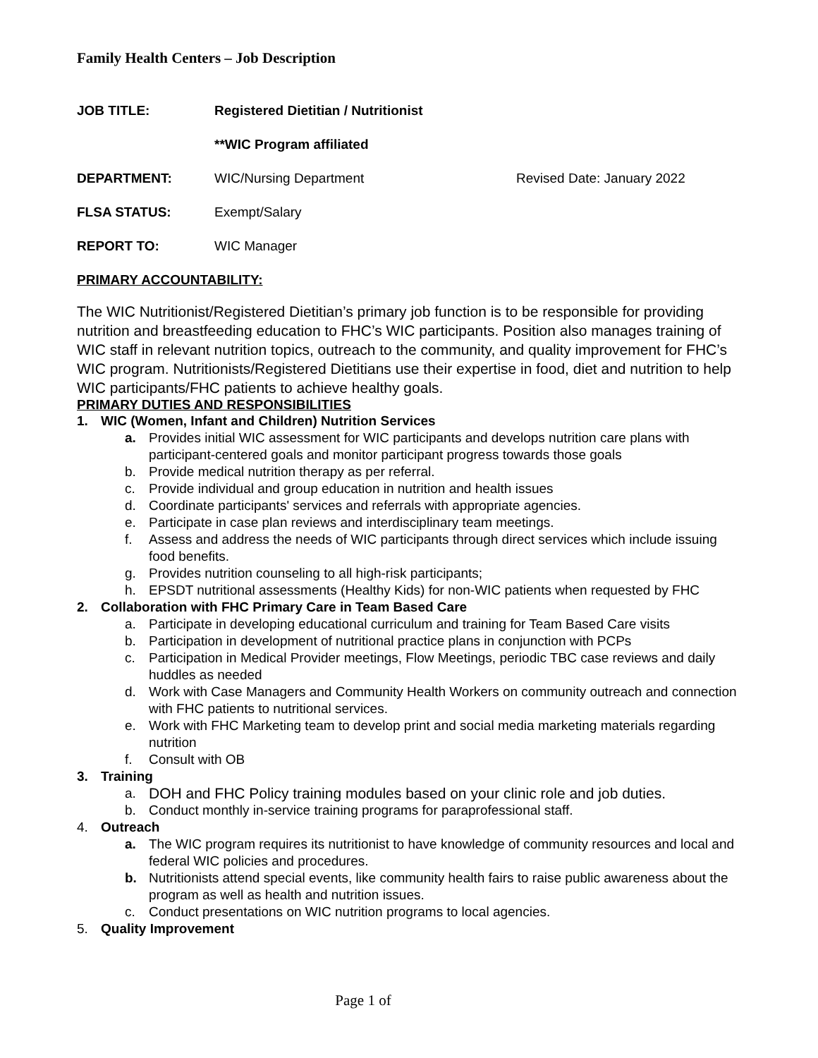Family Health Centers – Job Description
JOB TITLE: Registered Dietitian / Nutritionist
**WIC Program affiliated
DEPARTMENT: WIC/Nursing Department Revised Date: January 2022
FLSA STATUS: Exempt/Salary
REPORT TO: WIC Manager
PRIMARY ACCOUNTABILITY:
The WIC Nutritionist/Registered Dietitian’s primary job function is to be responsible for providing nutrition and breastfeeding education to FHC’s WIC participants. Position also manages training of WIC staff in relevant nutrition topics, outreach to the community, and quality improvement for FHC’s WIC program. Nutritionists/Registered Dietitians use their expertise in food, diet and nutrition to help WIC participants/FHC patients to achieve healthy goals.
PRIMARY DUTIES AND RESPONSIBILITIES
1. WIC (Women, Infant and Children) Nutrition Services
a. Provides initial WIC assessment for WIC participants and develops nutrition care plans with participant-centered goals and monitor participant progress towards those goals
b. Provide medical nutrition therapy as per referral.
c. Provide individual and group education in nutrition and health issues
d. Coordinate participants' services and referrals with appropriate agencies.
e. Participate in case plan reviews and interdisciplinary team meetings.
f. Assess and address the needs of WIC participants through direct services which include issuing food benefits.
g. Provides nutrition counseling to all high-risk participants;
h. EPSDT nutritional assessments (Healthy Kids) for non-WIC patients when requested by FHC
2. Collaboration with FHC Primary Care in Team Based Care
a. Participate in developing educational curriculum and training for Team Based Care visits
b. Participation in development of nutritional practice plans in conjunction with PCPs
c. Participation in Medical Provider meetings, Flow Meetings, periodic TBC case reviews and daily huddles as needed
d. Work with Case Managers and Community Health Workers on community outreach and connection with FHC patients to nutritional services.
e. Work with FHC Marketing team to develop print and social media marketing materials regarding nutrition
f. Consult with OB
3. Training
a. DOH and FHC Policy training modules based on your clinic role and job duties.
b. Conduct monthly in-service training programs for paraprofessional staff.
4. Outreach
a. The WIC program requires its nutritionist to have knowledge of community resources and local and federal WIC policies and procedures.
b. Nutritionists attend special events, like community health fairs to raise public awareness about the program as well as health and nutrition issues.
c. Conduct presentations on WIC nutrition programs to local agencies.
5. Quality Improvement
Page 1 of